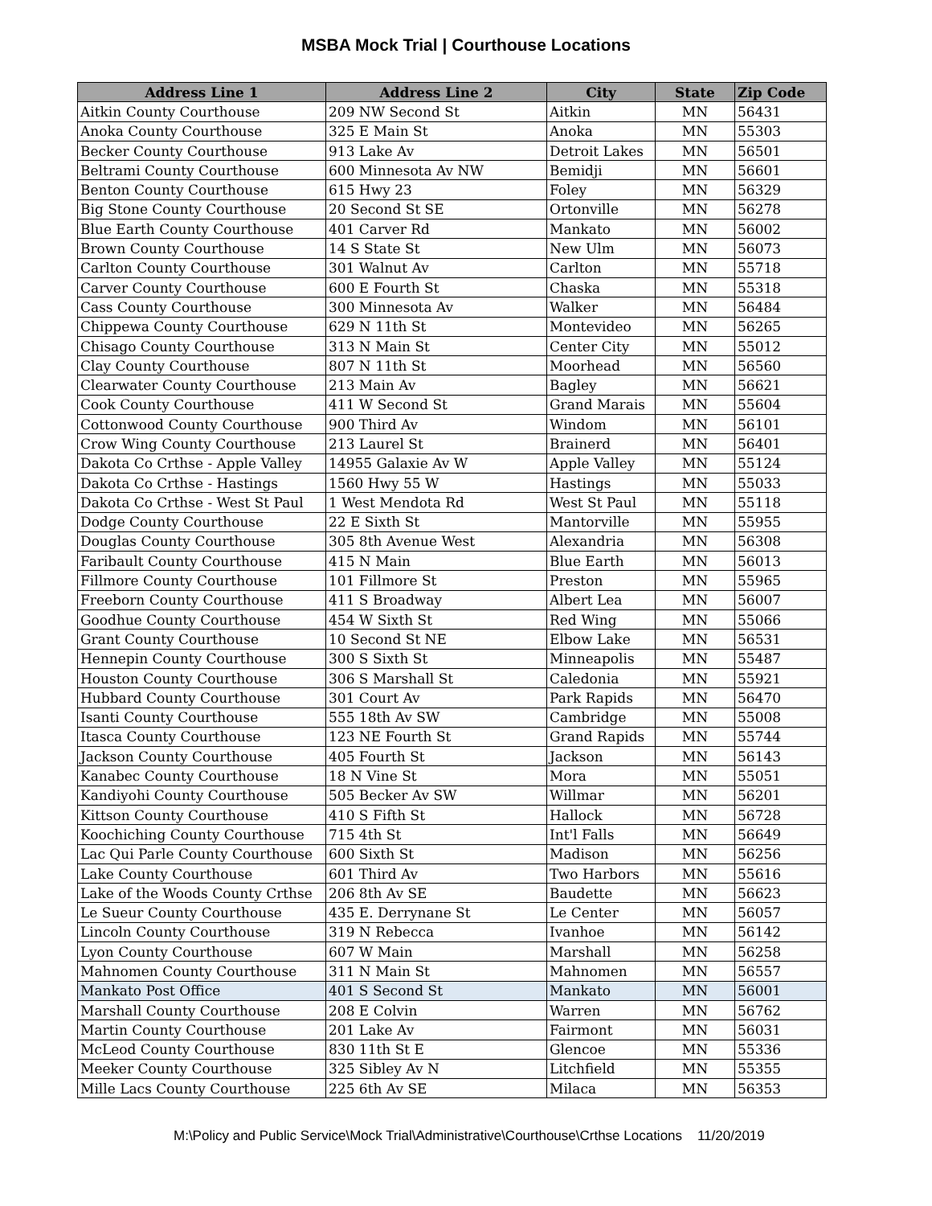MSBA Mock Trial | Courthouse Locations
| Address Line 1 | Address Line 2 | City | State | Zip Code |
| --- | --- | --- | --- | --- |
| Aitkin County Courthouse | 209 NW Second St | Aitkin | MN | 56431 |
| Anoka County Courthouse | 325 E Main St | Anoka | MN | 55303 |
| Becker County Courthouse | 913 Lake Av | Detroit Lakes | MN | 56501 |
| Beltrami County Courthouse | 600 Minnesota Av NW | Bemidji | MN | 56601 |
| Benton County Courthouse | 615 Hwy 23 | Foley | MN | 56329 |
| Big Stone County Courthouse | 20 Second St SE | Ortonville | MN | 56278 |
| Blue Earth County Courthouse | 401 Carver Rd | Mankato | MN | 56002 |
| Brown County Courthouse | 14 S State St | New Ulm | MN | 56073 |
| Carlton County Courthouse | 301 Walnut Av | Carlton | MN | 55718 |
| Carver County Courthouse | 600 E Fourth St | Chaska | MN | 55318 |
| Cass County Courthouse | 300 Minnesota Av | Walker | MN | 56484 |
| Chippewa County Courthouse | 629 N 11th St | Montevideo | MN | 56265 |
| Chisago County Courthouse | 313 N Main St | Center City | MN | 55012 |
| Clay County Courthouse | 807 N 11th St | Moorhead | MN | 56560 |
| Clearwater County Courthouse | 213 Main Av | Bagley | MN | 56621 |
| Cook County Courthouse | 411 W Second St | Grand Marais | MN | 55604 |
| Cottonwood County Courthouse | 900 Third Av | Windom | MN | 56101 |
| Crow Wing County Courthouse | 213 Laurel St | Brainerd | MN | 56401 |
| Dakota Co Crthse - Apple Valley | 14955 Galaxie Av W | Apple Valley | MN | 55124 |
| Dakota Co Crthse - Hastings | 1560 Hwy 55 W | Hastings | MN | 55033 |
| Dakota Co Crthse - West St Paul | 1 West Mendota Rd | West St Paul | MN | 55118 |
| Dodge County Courthouse | 22 E Sixth St | Mantorville | MN | 55955 |
| Douglas County Courthouse | 305 8th Avenue West | Alexandria | MN | 56308 |
| Faribault County Courthouse | 415 N Main | Blue Earth | MN | 56013 |
| Fillmore County Courthouse | 101 Fillmore St | Preston | MN | 55965 |
| Freeborn County Courthouse | 411 S Broadway | Albert Lea | MN | 56007 |
| Goodhue County Courthouse | 454 W Sixth St | Red Wing | MN | 55066 |
| Grant County Courthouse | 10 Second St NE | Elbow Lake | MN | 56531 |
| Hennepin County Courthouse | 300 S Sixth St | Minneapolis | MN | 55487 |
| Houston County Courthouse | 306 S Marshall St | Caledonia | MN | 55921 |
| Hubbard County Courthouse | 301 Court Av | Park Rapids | MN | 56470 |
| Isanti County Courthouse | 555 18th Av SW | Cambridge | MN | 55008 |
| Itasca County Courthouse | 123 NE Fourth St | Grand Rapids | MN | 55744 |
| Jackson County Courthouse | 405 Fourth St | Jackson | MN | 56143 |
| Kanabec County Courthouse | 18 N Vine St | Mora | MN | 55051 |
| Kandiyohi County Courthouse | 505 Becker Av SW | Willmar | MN | 56201 |
| Kittson County Courthouse | 410 S Fifth St | Hallock | MN | 56728 |
| Koochiching County Courthouse | 715 4th St | Int'l Falls | MN | 56649 |
| Lac Qui Parle County Courthouse | 600 Sixth St | Madison | MN | 56256 |
| Lake County Courthouse | 601 Third Av | Two Harbors | MN | 55616 |
| Lake of the Woods County Crthse | 206 8th Av SE | Baudette | MN | 56623 |
| Le Sueur County Courthouse | 435 E. Derrynane St | Le Center | MN | 56057 |
| Lincoln County Courthouse | 319 N Rebecca | Ivanhoe | MN | 56142 |
| Lyon County Courthouse | 607 W Main | Marshall | MN | 56258 |
| Mahnomen County Courthouse | 311 N Main St | Mahnomen | MN | 56557 |
| Mankato Post Office | 401 S Second St | Mankato | MN | 56001 |
| Marshall County Courthouse | 208 E Colvin | Warren | MN | 56762 |
| Martin County Courthouse | 201 Lake Av | Fairmont | MN | 56031 |
| McLeod County Courthouse | 830 11th St E | Glencoe | MN | 55336 |
| Meeker County Courthouse | 325 Sibley Av N | Litchfield | MN | 55355 |
| Mille Lacs County Courthouse | 225 6th Av SE | Milaca | MN | 56353 |
M:\Policy and Public Service\Mock Trial\Administrative\Courthouse\Crthse Locations 11/20/2019